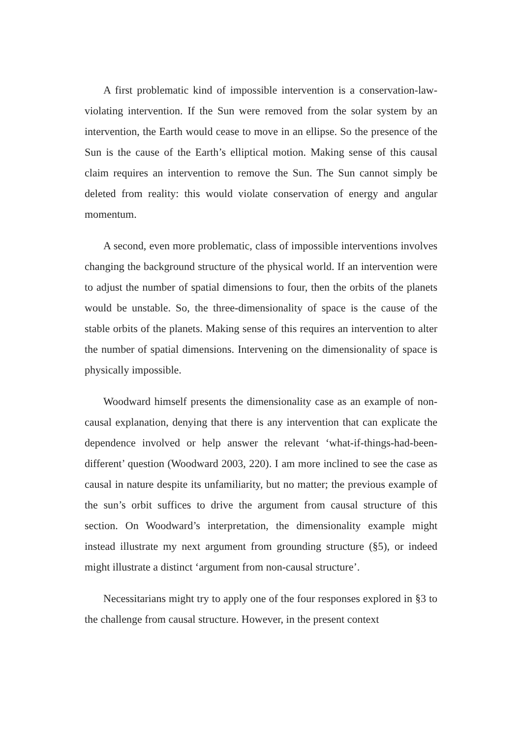A first problematic kind of impossible intervention is a conservation-law-violating intervention. If the Sun were removed from the solar system by an intervention, the Earth would cease to move in an ellipse. So the presence of the Sun is the cause of the Earth’s elliptical motion. Making sense of this causal claim requires an intervention to remove the Sun. The Sun cannot simply be deleted from reality: this would violate conservation of energy and angular momentum.
A second, even more problematic, class of impossible interventions involves changing the background structure of the physical world. If an intervention were to adjust the number of spatial dimensions to four, then the orbits of the planets would be unstable. So, the three-dimensionality of space is the cause of the stable orbits of the planets. Making sense of this requires an intervention to alter the number of spatial dimensions. Intervening on the dimensionality of space is physically impossible.
Woodward himself presents the dimensionality case as an example of non-causal explanation, denying that there is any intervention that can explicate the dependence involved or help answer the relevant ‘what-if-things-had-been-different’ question (Woodward 2003, 220). I am more inclined to see the case as causal in nature despite its unfamiliarity, but no matter; the previous example of the sun’s orbit suffices to drive the argument from causal structure of this section. On Woodward’s interpretation, the dimensionality example might instead illustrate my next argument from grounding structure (§5), or indeed might illustrate a distinct ‘argument from non-causal structure’.
Necessitarians might try to apply one of the four responses explored in §3 to the challenge from causal structure. However, in the present context